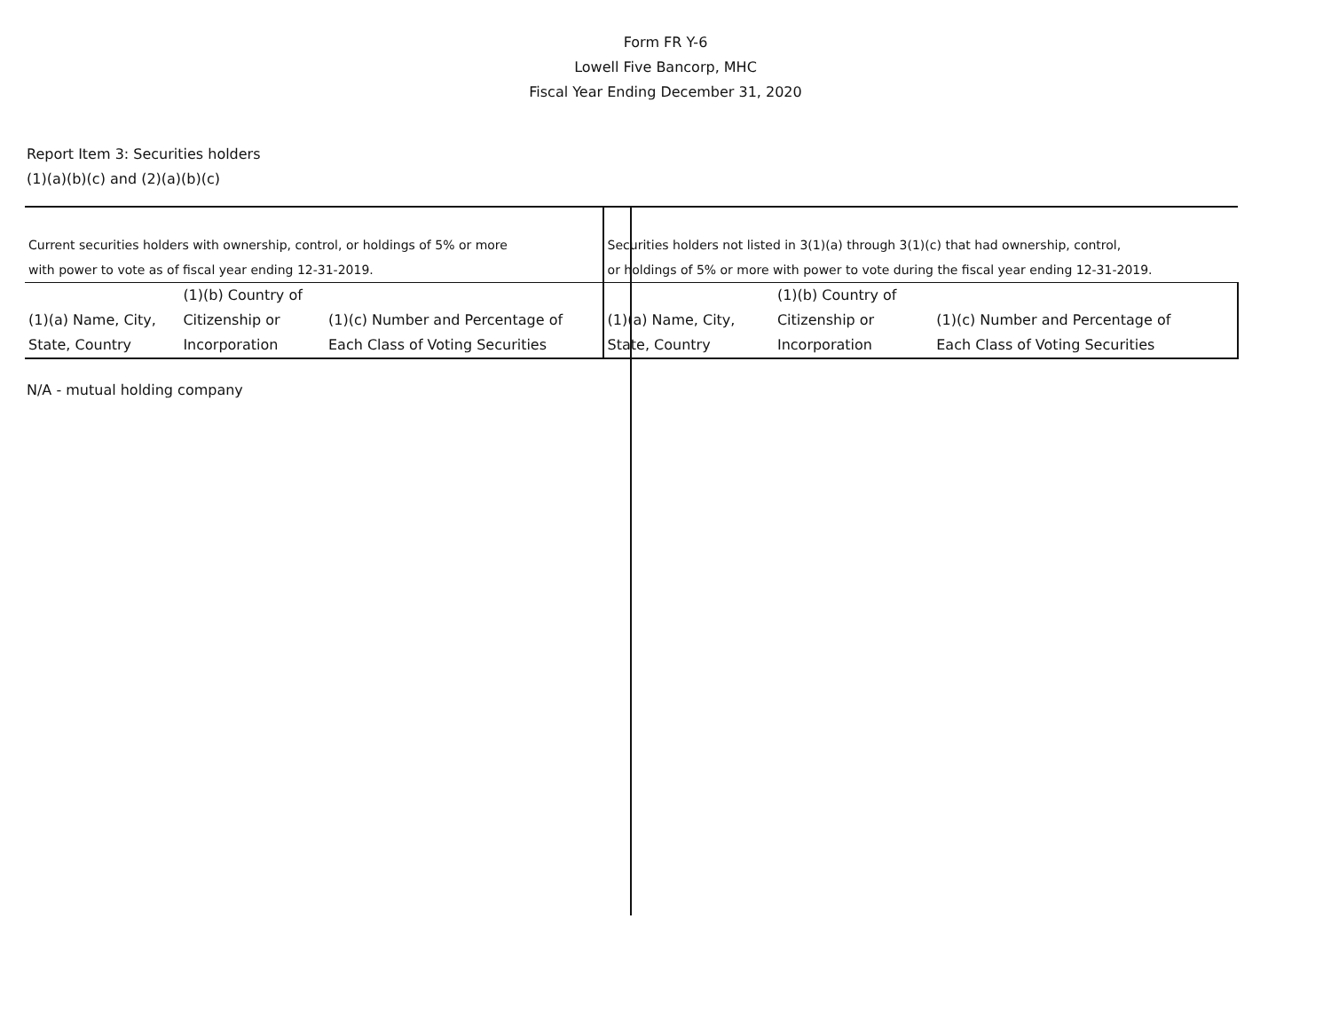Form FR Y-6
Lowell Five Bancorp, MHC
Fiscal Year Ending December 31, 2020
Report Item 3: Securities holders
(1)(a)(b)(c) and (2)(a)(b)(c)
| Current securities holders with ownership, control, or holdings of 5% or more with power to vote as of fiscal year ending 12-31-2019. | | | Securities holders not listed in 3(1)(a) through 3(1)(c) that had ownership, control, or holdings of 5% or more with power to vote during the fiscal year ending 12-31-2019. | | |
| (1)(a) Name, City, State, Country | (1)(b) Country of Citizenship or Incorporation | (1)(c) Number and Percentage of Each Class of Voting Securities | (1)(a) Name, City, State, Country | (1)(b) Country of Citizenship or Incorporation | (1)(c) Number and Percentage of Each Class of Voting Securities |
N/A - mutual holding company